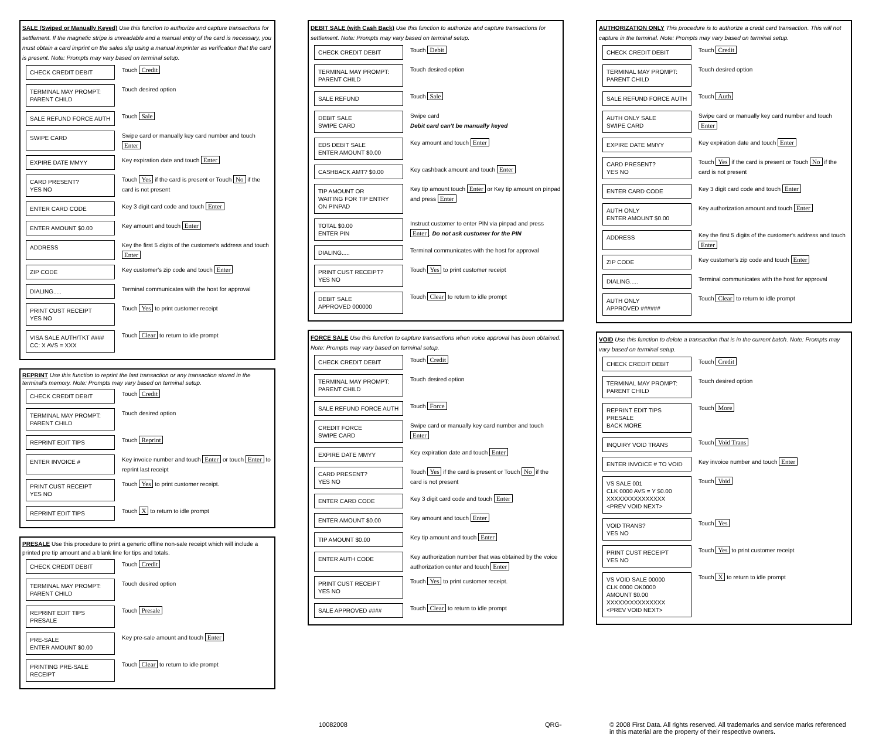SALE (Swiped or Manually Keyed) Use this function to authorize and capture transactions for settlement. If the magnetic stripe is unreadable and a manual entry of the card is necessary, you must obtain a card imprint on the sales slip using a manual imprinter as verification that the card is present. Note: Prompts may vary based on terminal setup.
CHECK CREDIT DEBIT
Touch Credit
TERMINAL MAY PROMPT:
PARENT CHILD
Touch desired option
SALE REFUND FORCE AUTH
Touch Sale
SWIPE CARD
Swipe card or manually key card number and touch Enter
EXPIRE DATE MMYY
Key expiration date and touch Enter
CARD PRESENT?
YES NO
Touch Yes if the card is present or Touch No if the card is not present
ENTER CARD CODE
Key 3 digit card code and touch Enter
ENTER AMOUNT $0.00
Key amount and touch Enter
ADDRESS
Key the first 5 digits of the customer's address and touch Enter
ZIP CODE
Key customer's zip code and touch Enter
DIALING.....
Terminal communicates with the host for approval
PRINT CUST RECEIPT
YES NO
Touch Yes to print customer receipt
VISA SALE AUTH/TKT ####
CC: X AVS = XXX
Touch Clear to return to idle prompt
REPRINT Use this function to reprint the last transaction or any transaction stored in the terminal's memory. Note: Prompts may vary based on terminal setup.
CHECK CREDIT DEBIT
Touch Credit
TERMINAL MAY PROMPT:
PARENT CHILD
Touch desired option
REPRINT EDIT TIPS
Touch Reprint
ENTER INVOICE #
Key invoice number and touch Enter or touch Enter to reprint last receipt
PRINT CUST RECEIPT
YES NO
Touch Yes to print customer receipt.
REPRINT EDIT TIPS
Touch X to return to idle prompt
PRESALE Use this procedure to print a generic offline non-sale receipt which will include a printed pre tip amount and a blank line for tips and totals.
CHECK CREDIT DEBIT
Touch Credit
TERMINAL MAY PROMPT:
PARENT CHILD
Touch desired option
REPRINT EDIT TIPS PRESALE
Touch Presale
PRE-SALE
ENTER AMOUNT $0.00
Key pre-sale amount and touch Enter
PRINTING PRE-SALE RECEIPT
Touch Clear to return to idle prompt
DEBIT SALE (with Cash Back) Use this function to authorize and capture transactions for settlement. Note: Prompts may vary based on terminal setup.
CHECK CREDIT DEBIT
Touch Debit
TERMINAL MAY PROMPT:
PARENT CHILD
Touch desired option
SALE REFUND
Touch Sale
DEBIT SALE
SWIPE CARD
Swipe card
Debit card can't be manually keyed
EDS DEBIT SALE
ENTER AMOUNT $0.00
Key amount and touch Enter
CASHBACK AMT? $0.00
Key cashback amount and touch Enter
TIP AMOUNT OR
WAITING FOR TIP ENTRY ON PINPAD
Key tip amount touch Enter or Key tip amount on pinpad and press Enter
TOTAL $0.00
ENTER PIN
Instruct customer to enter PIN via pinpad and press Enter. Do not ask customer for the PIN
DIALING.....
Terminal communicates with the host for approval
PRINT CUST RECEIPT?
YES NO
Touch Yes to print customer receipt
DEBIT SALE
APPROVED 000000
Touch Clear to return to idle prompt
FORCE SALE Use this function to capture transactions when voice approval has been obtained. Note: Prompts may vary based on terminal setup.
CHECK CREDIT DEBIT
Touch Credit
TERMINAL MAY PROMPT:
PARENT CHILD
Touch desired option
SALE REFUND FORCE AUTH
Touch Force
CREDIT FORCE
SWIPE CARD
Swipe card or manually key card number and touch Enter
EXPIRE DATE MMYY
Key expiration date and touch Enter
CARD PRESENT?
YES NO
Touch Yes if the card is present or Touch No if the card is not present
ENTER CARD CODE
Key 3 digit card code and touch Enter
ENTER AMOUNT $0.00
Key amount and touch Enter
TIP AMOUNT $0.00
Key tip amount and touch Enter
ENTER AUTH CODE
Key authorization number that was obtained by the voice authorization center and touch Enter
PRINT CUST RECEIPT
YES NO
Touch Yes to print customer receipt.
SALE APPROVED ####
Touch Clear to return to idle prompt
AUTHORIZATION ONLY This procedure is to authorize a credit card transaction. This will not capture in the terminal. Note: Prompts may vary based on terminal setup.
CHECK CREDIT DEBIT
Touch Credit
TERMINAL MAY PROMPT:
PARENT CHILD
Touch desired option
SALE REFUND FORCE AUTH
Touch Auth
AUTH ONLY SALE
SWIPE CARD
Swipe card or manually key card number and touch Enter
EXPIRE DATE MMYY
Key expiration date and touch Enter
CARD PRESENT?
YES NO
Touch Yes if the card is present or Touch No if the card is not present
ENTER CARD CODE
Key 3 digit card code and touch Enter
AUTH ONLY
ENTER AMOUNT $0.00
Key authorization amount and touch Enter
ADDRESS
Key the first 5 digits of the customer's address and touch Enter
ZIP CODE
Key customer's zip code and touch Enter
DIALING.....
Terminal communicates with the host for approval
AUTH ONLY
APPROVED ######
Touch Clear to return to idle prompt
VOID Use this function to delete a transaction that is in the current batch. Note: Prompts may vary based on terminal setup.
CHECK CREDIT DEBIT
Touch Credit
TERMINAL MAY PROMPT:
PARENT CHILD
Touch desired option
REPRINT EDIT TIPS PRESALE
BACK MORE
Touch More
INQUIRY VOID TRANS
Touch Void Trans
ENTER INVOICE # TO VOID
Key invoice number and touch Enter
VS SALE 001
CLK 0000 AVS = Y $0.00
XXXXXXXXXXXXXXX
<PREV VOID NEXT>
Touch Void
VOID TRANS?
YES NO
Touch Yes
PRINT CUST RECEIPT
YES NO
Touch Yes to print customer receipt
VS VOID SALE 00000
CLK 0000 OK0000
AMOUNT $0.00
XXXXXXXXXXXXXXX
<PREV VOID NEXT>
Touch X to return to idle prompt
10082008 QRG- © 2008 First Data. All rights reserved. All trademarks and service marks referenced in this material are the property of their respective owners.